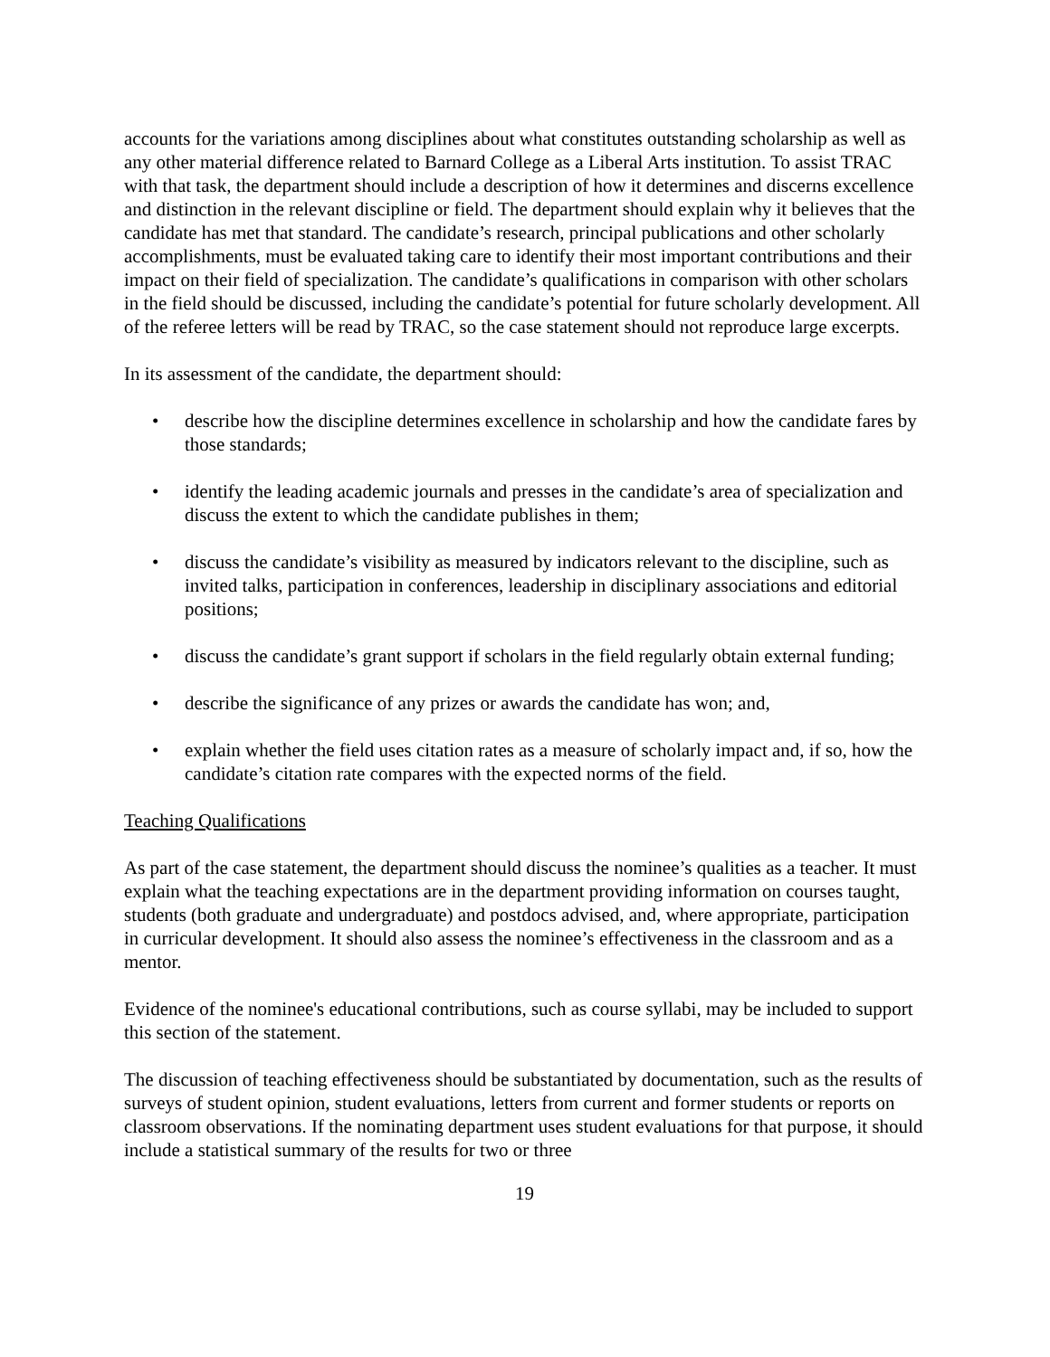accounts for the variations among disciplines about what constitutes outstanding scholarship as well as any other material difference related to Barnard College as a Liberal Arts institution. To assist TRAC with that task, the department should include a description of how it determines and discerns excellence and distinction in the relevant discipline or field. The department should explain why it believes that the candidate has met that standard. The candidate’s research, principal publications and other scholarly accomplishments, must be evaluated taking care to identify their most important contributions and their impact on their field of specialization. The candidate’s qualifications in comparison with other scholars in the field should be discussed, including the candidate’s potential for future scholarly development. All of the referee letters will be read by TRAC, so the case statement should not reproduce large excerpts.
In its assessment of the candidate, the department should:
• describe how the discipline determines excellence in scholarship and how the candidate fares by those standards;
• identify the leading academic journals and presses in the candidate’s area of specialization and discuss the extent to which the candidate publishes in them;
• discuss the candidate’s visibility as measured by indicators relevant to the discipline, such as invited talks, participation in conferences, leadership in disciplinary associations and editorial positions;
• discuss the candidate’s grant support if scholars in the field regularly obtain external funding;
• describe the significance of any prizes or awards the candidate has won; and,
• explain whether the field uses citation rates as a measure of scholarly impact and, if so, how the candidate’s citation rate compares with the expected norms of the field.
Teaching Qualifications
As part of the case statement, the department should discuss the nominee’s qualities as a teacher. It must explain what the teaching expectations are in the department providing information on courses taught, students (both graduate and undergraduate) and postdocs advised, and, where appropriate, participation in curricular development. It should also assess the nominee’s effectiveness in the classroom and as a mentor.
Evidence of the nominee's educational contributions, such as course syllabi, may be included to support this section of the statement.
The discussion of teaching effectiveness should be substantiated by documentation, such as the results of surveys of student opinion, student evaluations, letters from current and former students or reports on classroom observations. If the nominating department uses student evaluations for that purpose, it should include a statistical summary of the results for two or three
19